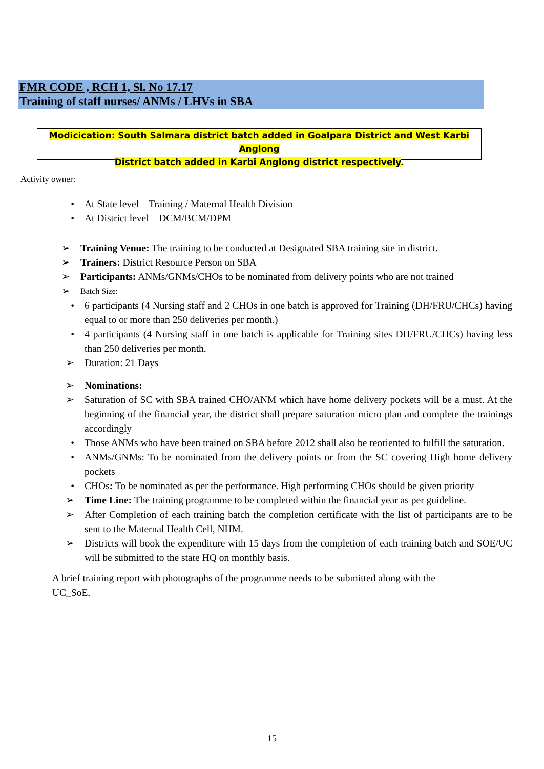FMR CODE , RCH 1, Sl. No 17.17
Training of staff nurses/ ANMs / LHVs in SBA
Modicication: South Salmara district batch added in Goalpara District and West Karbi Anglong
District batch added in Karbi Anglong district respectively.
Activity owner:
• At State level – Training / Maternal Health Division
• At District level – DCM/BCM/DPM
➢ Training Venue: The training to be conducted at Designated SBA training site in district.
➢ Trainers: District Resource Person on SBA
➢ Participants: ANMs/GNMs/CHOs to be nominated from delivery points who are not trained
➢ Batch Size:
• 6 participants (4 Nursing staff and 2 CHOs in one batch is approved for Training (DH/FRU/CHCs) having equal to or more than 250 deliveries per month.)
• 4 participants (4 Nursing staff in one batch is applicable for Training sites DH/FRU/CHCs) having less than 250 deliveries per month.
➢ Duration: 21 Days
➢ Nominations:
➢ Saturation of SC with SBA trained CHO/ANM which have home delivery pockets will be a must. At the beginning of the financial year, the district shall prepare saturation micro plan and complete the trainings accordingly
• Those ANMs who have been trained on SBA before 2012 shall also be reoriented to fulfill the saturation.
• ANMs/GNMs: To be nominated from the delivery points or from the SC covering High home delivery pockets
• CHOs: To be nominated as per the performance. High performing CHOs should be given priority
➢ Time Line: The training programme to be completed within the financial year as per guideline.
➢ After Completion of each training batch the completion certificate with the list of participants are to be sent to the Maternal Health Cell, NHM.
➢ Districts will book the expenditure with 15 days from the completion of each training batch and SOE/UC will be submitted to the state HQ on monthly basis.
A brief training report with photographs of the programme needs to be submitted along with the UC_SoE.
15